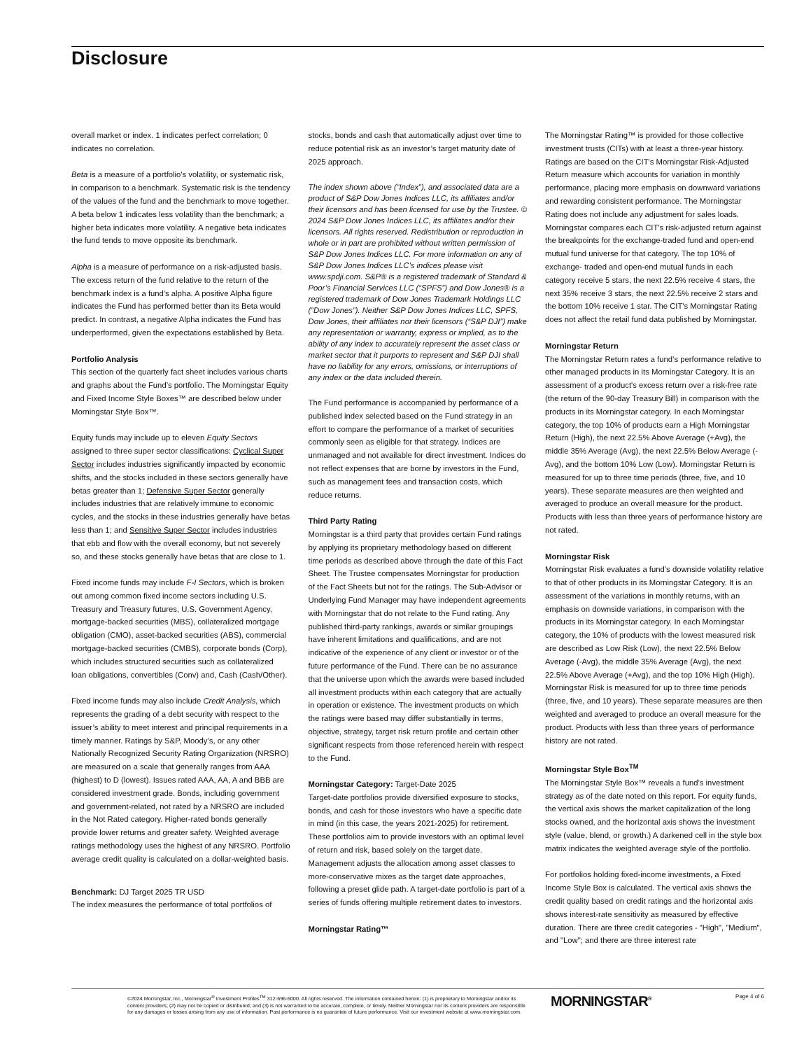Disclosure
overall market or index. 1 indicates perfect correlation; 0 indicates no correlation.
Beta is a measure of a portfolio's volatility, or systematic risk, in comparison to a benchmark. Systematic risk is the tendency of the values of the fund and the benchmark to move together. A beta below 1 indicates less volatility than the benchmark; a higher beta indicates more volatility. A negative beta indicates the fund tends to move opposite its benchmark.
Alpha is a measure of performance on a risk-adjusted basis. The excess return of the fund relative to the return of the benchmark index is a fund's alpha. A positive Alpha figure indicates the Fund has performed better than its Beta would predict. In contrast, a negative Alpha indicates the Fund has underperformed, given the expectations established by Beta.
Portfolio Analysis
This section of the quarterly fact sheet includes various charts and graphs about the Fund’s portfolio. The Morningstar Equity and Fixed Income Style Boxes™ are described below under Morningstar Style Box™.
Equity funds may include up to eleven Equity Sectors assigned to three super sector classifications: Cyclical Super Sector includes industries significantly impacted by economic shifts, and the stocks included in these sectors generally have betas greater than 1; Defensive Super Sector generally includes industries that are relatively immune to economic cycles, and the stocks in these industries generally have betas less than 1; and Sensitive Super Sector includes industries that ebb and flow with the overall economy, but not severely so, and these stocks generally have betas that are close to 1.
Fixed income funds may include F-I Sectors, which is broken out among common fixed income sectors including U.S. Treasury and Treasury futures, U.S. Government Agency, mortgage-backed securities (MBS), collateralized mortgage obligation (CMO), asset-backed securities (ABS), commercial mortgage-backed securities (CMBS), corporate bonds (Corp), which includes structured securities such as collateralized loan obligations, convertibles (Conv) and, Cash (Cash/Other).
Fixed income funds may also include Credit Analysis, which represents the grading of a debt security with respect to the issuer’s ability to meet interest and principal requirements in a timely manner. Ratings by S&P, Moody’s, or any other Nationally Recognized Security Rating Organization (NRSRO) are measured on a scale that generally ranges from AAA (highest) to D (lowest). Issues rated AAA, AA, A and BBB are considered investment grade. Bonds, including government and government-related, not rated by a NRSRO are included in the Not Rated category. Higher-rated bonds generally provide lower returns and greater safety. Weighted average ratings methodology uses the highest of any NRSRO. Portfolio average credit quality is calculated on a dollar-weighted basis.
Benchmark: DJ Target 2025 TR USD
The index measures the performance of total portfolios of
stocks, bonds and cash that automatically adjust over time to reduce potential risk as an investor’s target maturity date of 2025 approach.
The index shown above (“Index”), and associated data are a product of S&P Dow Jones Indices LLC, its affiliates and/or their licensors and has been licensed for use by the Trustee. © 2024 S&P Dow Jones Indices LLC, its affiliates and/or their licensors. All rights reserved. Redistribution or reproduction in whole or in part are prohibited without written permission of S&P Dow Jones Indices LLC. For more information on any of S&P Dow Jones Indices LLC’s indices please visit www.spdji.com. S&P® is a registered trademark of Standard & Poor’s Financial Services LLC (“SPFS”) and Dow Jones® is a registered trademark of Dow Jones Trademark Holdings LLC (“Dow Jones”). Neither S&P Dow Jones Indices LLC, SPFS, Dow Jones, their affiliates nor their licensors (“S&P DJI”) make any representation or warranty, express or implied, as to the ability of any index to accurately represent the asset class or market sector that it purports to represent and S&P DJI shall have no liability for any errors, omissions, or interruptions of any index or the data included therein.
The Fund performance is accompanied by performance of a published index selected based on the Fund strategy in an effort to compare the performance of a market of securities commonly seen as eligible for that strategy. Indices are unmanaged and not available for direct investment. Indices do not reflect expenses that are borne by investors in the Fund, such as management fees and transaction costs, which reduce returns.
Third Party Rating
Morningstar is a third party that provides certain Fund ratings by applying its proprietary methodology based on different time periods as described above through the date of this Fact Sheet. The Trustee compensates Morningstar for production of the Fact Sheets but not for the ratings. The Sub-Advisor or Underlying Fund Manager may have independent agreements with Morningstar that do not relate to the Fund rating. Any published third-party rankings, awards or similar groupings have inherent limitations and qualifications, and are not indicative of the experience of any client or investor or of the future performance of the Fund. There can be no assurance that the universe upon which the awards were based included all investment products within each category that are actually in operation or existence. The investment products on which the ratings were based may differ substantially in terms, objective, strategy, target risk return profile and certain other significant respects from those referenced herein with respect to the Fund.
Morningstar Category: Target-Date 2025
Target-date portfolios provide diversified exposure to stocks, bonds, and cash for those investors who have a specific date in mind (in this case, the years 2021-2025) for retirement. These portfolios aim to provide investors with an optimal level of return and risk, based solely on the target date. Management adjusts the allocation among asset classes to more-conservative mixes as the target date approaches, following a preset glide path. A target-date portfolio is part of a series of funds offering multiple retirement dates to investors.
Morningstar Rating™
The Morningstar Rating™ is provided for those collective investment trusts (CITs) with at least a three-year history. Ratings are based on the CIT's Morningstar Risk-Adjusted Return measure which accounts for variation in monthly performance, placing more emphasis on downward variations and rewarding consistent performance. The Morningstar Rating does not include any adjustment for sales loads. Morningstar compares each CIT's risk-adjusted return against the breakpoints for the exchange-traded fund and open-end mutual fund universe for that category. The top 10% of exchange- traded and open-end mutual funds in each category receive 5 stars, the next 22.5% receive 4 stars, the next 35% receive 3 stars, the next 22.5% receive 2 stars and the bottom 10% receive 1 star. The CIT's Morningstar Rating does not affect the retail fund data published by Morningstar.
Morningstar Return
The Morningstar Return rates a fund’s performance relative to other managed products in its Morningstar Category. It is an assessment of a product's excess return over a risk-free rate (the return of the 90-day Treasury Bill) in comparison with the products in its Morningstar category. In each Morningstar category, the top 10% of products earn a High Morningstar Return (High), the next 22.5% Above Average (+Avg), the middle 35% Average (Avg), the next 22.5% Below Average (-Avg), and the bottom 10% Low (Low). Morningstar Return is measured for up to three time periods (three, five, and 10 years). These separate measures are then weighted and averaged to produce an overall measure for the product. Products with less than three years of performance history are not rated.
Morningstar Risk
Morningstar Risk evaluates a fund’s downside volatility relative to that of other products in its Morningstar Category. It is an assessment of the variations in monthly returns, with an emphasis on downside variations, in comparison with the products in its Morningstar category. In each Morningstar category, the 10% of products with the lowest measured risk are described as Low Risk (Low), the next 22.5% Below Average (-Avg), the middle 35% Average (Avg), the next 22.5% Above Average (+Avg), and the top 10% High (High). Morningstar Risk is measured for up to three time periods (three, five, and 10 years). These separate measures are then weighted and averaged to produce an overall measure for the product. Products with less than three years of performance history are not rated.
Morningstar Style Box<sup>TM</sup>
The Morningstar Style Box™ reveals a fund’s investment strategy as of the date noted on this report. For equity funds, the vertical axis shows the market capitalization of the long stocks owned, and the horizontal axis shows the investment style (value, blend, or growth.) A darkened cell in the style box matrix indicates the weighted average style of the portfolio.
For portfolios holding fixed-income investments, a Fixed Income Style Box is calculated. The vertical axis shows the credit quality based on credit ratings and the horizontal axis shows interest-rate sensitivity as measured by effective duration. There are three credit categories - "High", "Medium", and "Low"; and there are three interest rate
©2024 Morningstar, Inc., Morningstar<sup>®</sup> Investment Profiles<sup>TM</sup> 312-696-6000. All rights reserved. The information contained herein: (1) is proprietary to Morningstar and/or its content providers; (2) may not be copied or distributed; and (3) is not warranted to be accurate, complete, or timely. Neither Morningstar nor its content providers are responsible for any damages or losses arising from any use of information. Past performance is no guarantee of future performance. Visit our investment website at www.morningstar.com.
MORNINGSTAR<sup>®</sup> Page 4 of 6